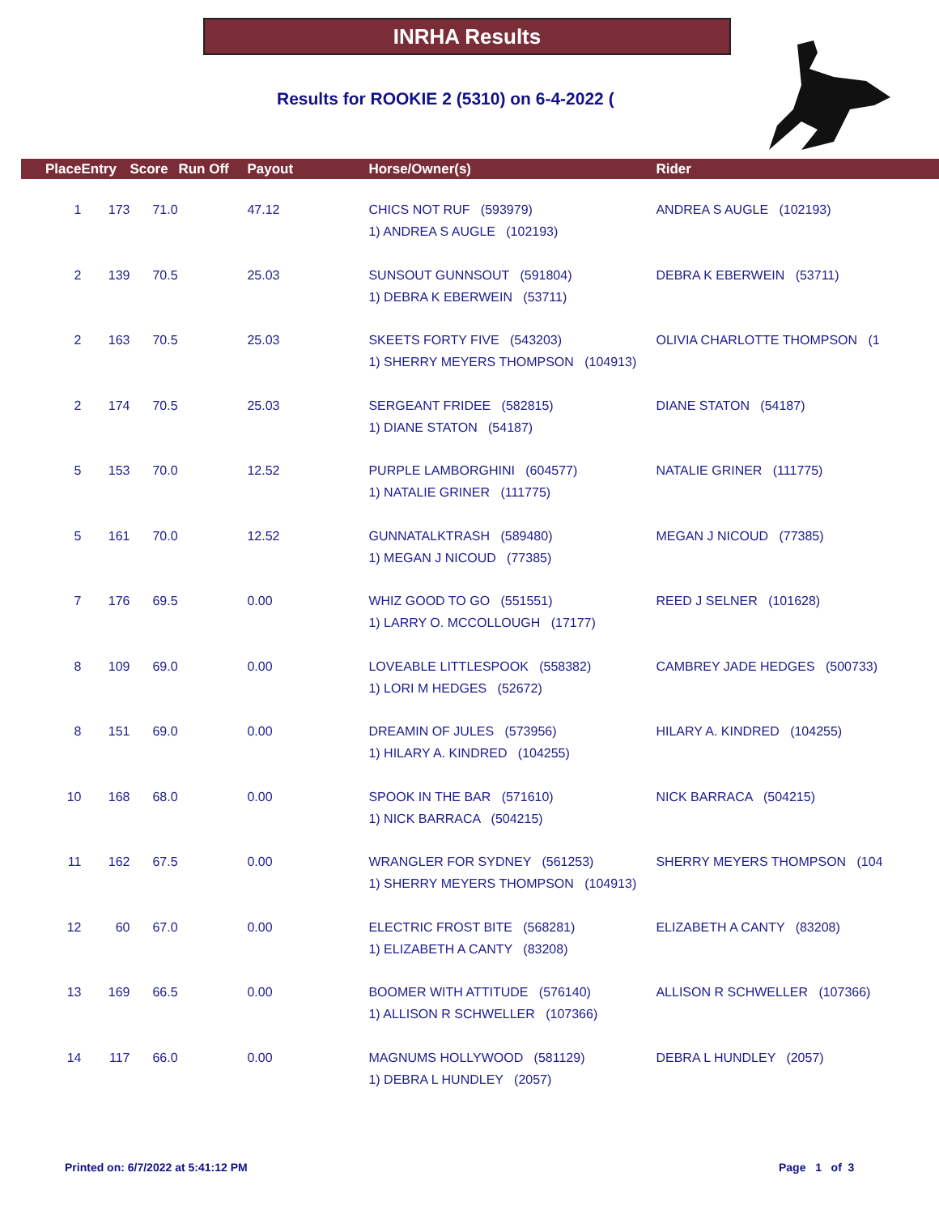INRHA Results
Results for ROOKIE 2 (5310) on 6-4-2022 (
| Place | Entry | Score | Run Off | Payout | Horse/Owner(s) | Rider |
| --- | --- | --- | --- | --- | --- | --- |
| 1 | 173 | 71.0 | | 47.12 | CHICS NOT RUF (593979) 1) ANDREA S AUGLE (102193) | ANDREA S AUGLE (102193) |
| 2 | 139 | 70.5 | | 25.03 | SUNSOUT GUNNSOUT (591804) 1) DEBRA K EBERWEIN (53711) | DEBRA K EBERWEIN (53711) |
| 2 | 163 | 70.5 | | 25.03 | SKEETS FORTY FIVE (543203) 1) SHERRY MEYERS THOMPSON (104913) | OLIVIA CHARLOTTE THOMPSON (1 |
| 2 | 174 | 70.5 | | 25.03 | SERGEANT FRIDEE (582815) 1) DIANE STATON (54187) | DIANE STATON (54187) |
| 5 | 153 | 70.0 | | 12.52 | PURPLE LAMBORGHINI (604577) 1) NATALIE GRINER (111775) | NATALIE GRINER (111775) |
| 5 | 161 | 70.0 | | 12.52 | GUNNATALKTRASH (589480) 1) MEGAN J NICOUD (77385) | MEGAN J NICOUD (77385) |
| 7 | 176 | 69.5 | | 0.00 | WHIZ GOOD TO GO (551551) 1) LARRY O. MCCOLLOUGH (17177) | REED J SELNER (101628) |
| 8 | 109 | 69.0 | | 0.00 | LOVEABLE LITTLESPOOK (558382) 1) LORI M HEDGES (52672) | CAMBREY JADE HEDGES (500733) |
| 8 | 151 | 69.0 | | 0.00 | DREAMIN OF JULES (573956) 1) HILARY A. KINDRED (104255) | HILARY A. KINDRED (104255) |
| 10 | 168 | 68.0 | | 0.00 | SPOOK IN THE BAR (571610) 1) NICK BARRACA (504215) | NICK BARRACA (504215) |
| 11 | 162 | 67.5 | | 0.00 | WRANGLER FOR SYDNEY (561253) 1) SHERRY MEYERS THOMPSON (104913) | SHERRY MEYERS THOMPSON (104 |
| 12 | 60 | 67.0 | | 0.00 | ELECTRIC FROST BITE (568281) 1) ELIZABETH A CANTY (83208) | ELIZABETH A CANTY (83208) |
| 13 | 169 | 66.5 | | 0.00 | BOOMER WITH ATTITUDE (576140) 1) ALLISON R SCHWELLER (107366) | ALLISON R SCHWELLER (107366) |
| 14 | 117 | 66.0 | | 0.00 | MAGNUMS HOLLYWOOD (581129) 1) DEBRA L HUNDLEY (2057) | DEBRA L HUNDLEY (2057) |
Printed on: 6/7/2022 at 5:41:12 PM
Page 1 of 3